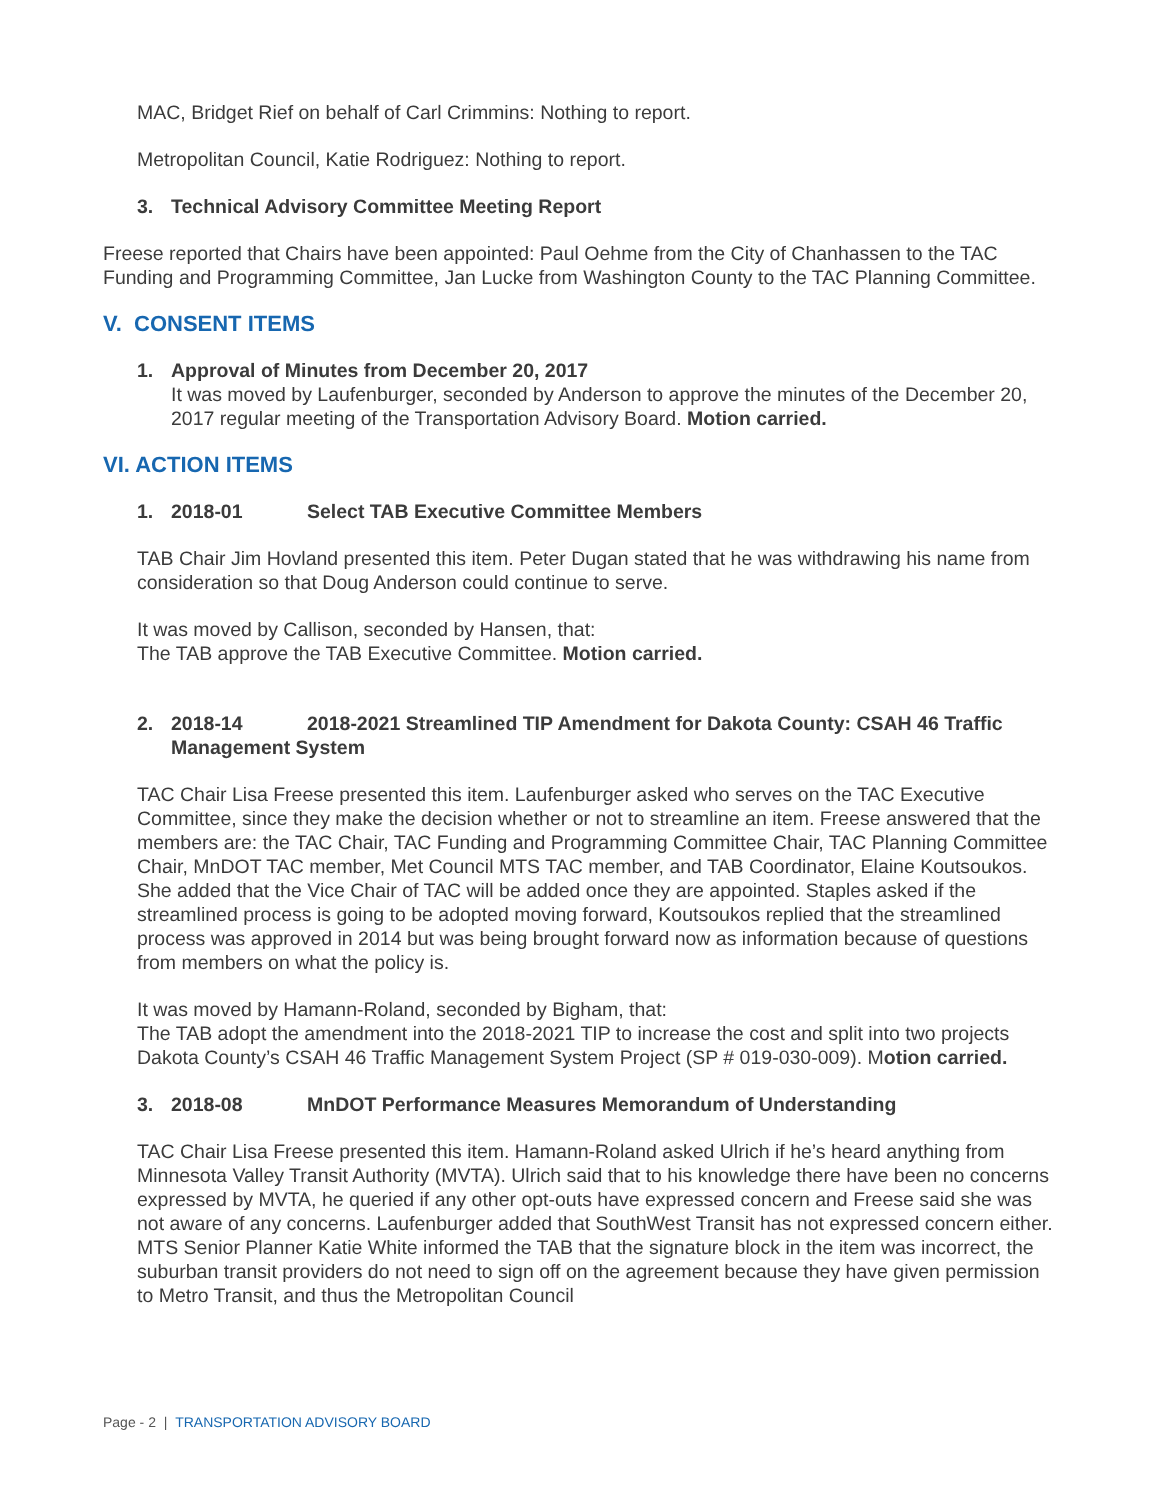MAC, Bridget Rief on behalf of Carl Crimmins: Nothing to report.
Metropolitan Council, Katie Rodriguez: Nothing to report.
3. Technical Advisory Committee Meeting Report
Freese reported that Chairs have been appointed: Paul Oehme from the City of Chanhassen to the TAC Funding and Programming Committee, Jan Lucke from Washington County to the TAC Planning Committee.
V. CONSENT ITEMS
1. Approval of Minutes from December 20, 2017
It was moved by Laufenburger, seconded by Anderson to approve the minutes of the December 20, 2017 regular meeting of the Transportation Advisory Board. Motion carried.
VI. ACTION ITEMS
1. 2018-01 Select TAB Executive Committee Members
TAB Chair Jim Hovland presented this item. Peter Dugan stated that he was withdrawing his name from consideration so that Doug Anderson could continue to serve.
It was moved by Callison, seconded by Hansen, that:
The TAB approve the TAB Executive Committee. Motion carried.
2. 2018-14 2018-2021 Streamlined TIP Amendment for Dakota County: CSAH 46 Traffic Management System
TAC Chair Lisa Freese presented this item. Laufenburger asked who serves on the TAC Executive Committee, since they make the decision whether or not to streamline an item. Freese answered that the members are: the TAC Chair, TAC Funding and Programming Committee Chair, TAC Planning Committee Chair, MnDOT TAC member, Met Council MTS TAC member, and TAB Coordinator, Elaine Koutsoukos. She added that the Vice Chair of TAC will be added once they are appointed. Staples asked if the streamlined process is going to be adopted moving forward, Koutsoukos replied that the streamlined process was approved in 2014 but was being brought forward now as information because of questions from members on what the policy is.
It was moved by Hamann-Roland, seconded by Bigham, that:
The TAB adopt the amendment into the 2018-2021 TIP to increase the cost and split into two projects Dakota County’s CSAH 46 Traffic Management System Project (SP # 019-030-009). Motion carried.
3. 2018-08 MnDOT Performance Measures Memorandum of Understanding
TAC Chair Lisa Freese presented this item. Hamann-Roland asked Ulrich if he’s heard anything from Minnesota Valley Transit Authority (MVTA). Ulrich said that to his knowledge there have been no concerns expressed by MVTA, he queried if any other opt-outs have expressed concern and Freese said she was not aware of any concerns. Laufenburger added that SouthWest Transit has not expressed concern either. MTS Senior Planner Katie White informed the TAB that the signature block in the item was incorrect, the suburban transit providers do not need to sign off on the agreement because they have given permission to Metro Transit, and thus the Metropolitan Council
Page - 2 | TRANSPORTATION ADVISORY BOARD